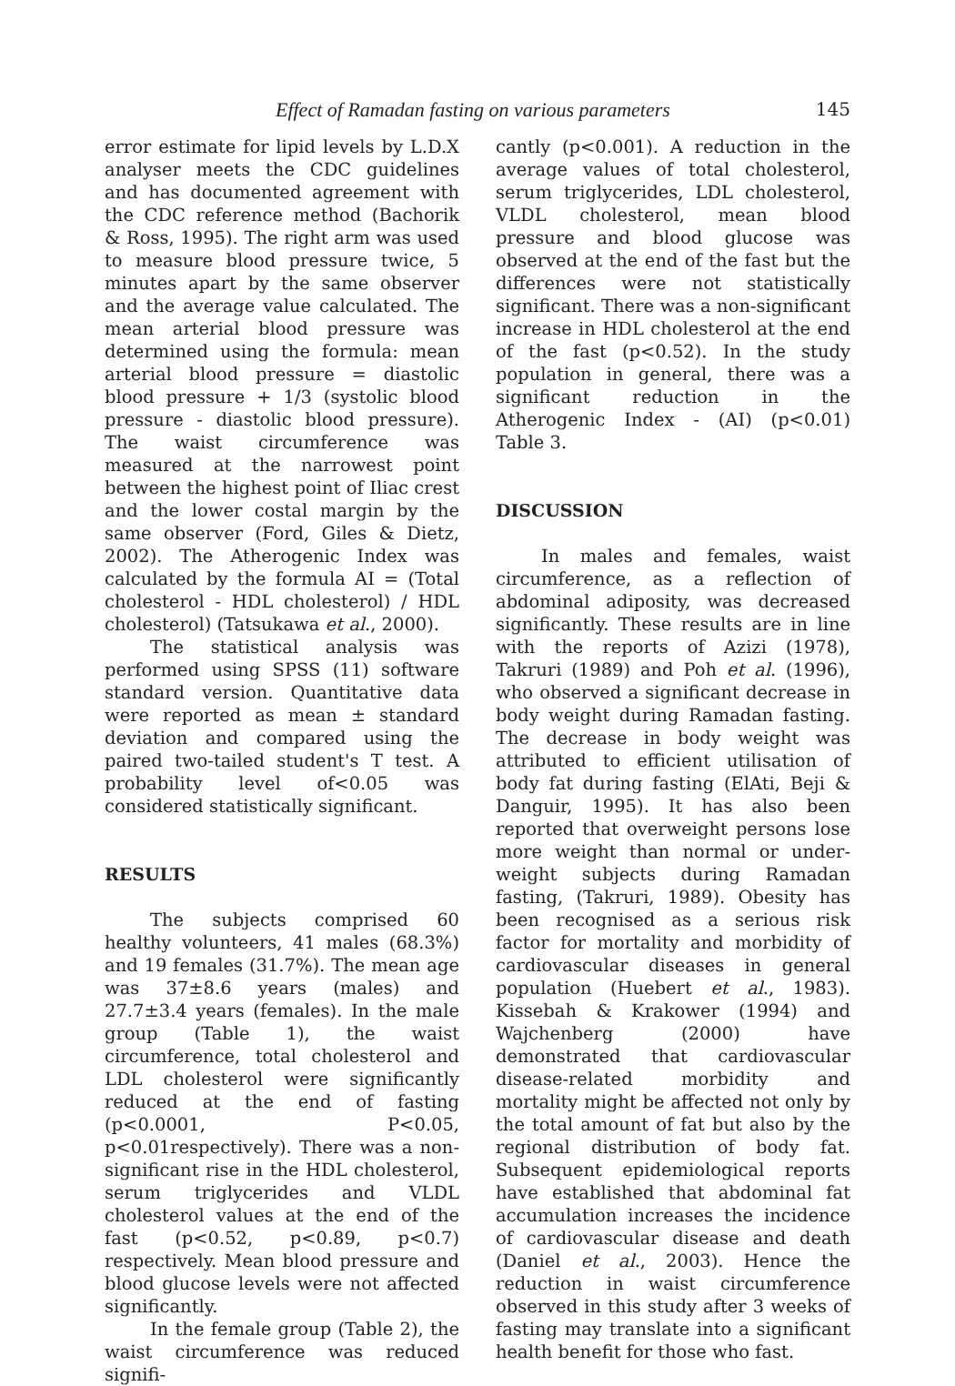Effect of Ramadan fasting on various parameters 145
error estimate for lipid levels by L.D.X analyser meets the CDC guidelines and has documented agreement with the CDC reference method (Bachorik & Ross, 1995). The right arm was used to measure blood pressure twice, 5 minutes apart by the same observer and the average value calculated. The mean arterial blood pressure was determined using the formula: mean arterial blood pressure = diastolic blood pressure + 1/3 (systolic blood pressure - diastolic blood pressure). The waist circumference was measured at the narrowest point between the highest point of Iliac crest and the lower costal margin by the same observer (Ford, Giles & Dietz, 2002). The Atherogenic Index was calculated by the formula AI = (Total cholesterol - HDL cholesterol) / HDL cholesterol) (Tatsukawa et al., 2000).
The statistical analysis was performed using SPSS (11) software standard version. Quantitative data were reported as mean ± standard deviation and compared using the paired two-tailed student's T test. A probability level of<0.05 was considered statistically significant.
RESULTS
The subjects comprised 60 healthy volunteers, 41 males (68.3%) and 19 females (31.7%). The mean age was 37±8.6 years (males) and 27.7±3.4 years (females). In the male group (Table 1), the waist circumference, total cholesterol and LDL cholesterol were significantly reduced at the end of fasting (p<0.0001, P<0.05, p<0.01respectively). There was a non-significant rise in the HDL cholesterol, serum triglycerides and VLDL cholesterol values at the end of the fast (p<0.52, p<0.89, p<0.7) respectively. Mean blood pressure and blood glucose levels were not affected significantly.
In the female group (Table 2), the waist circumference was reduced signifi-
cantly (p<0.001). A reduction in the average values of total cholesterol, serum triglycerides, LDL cholesterol, VLDL cholesterol, mean blood pressure and blood glucose was observed at the end of the fast but the differences were not statistically significant. There was a non-significant increase in HDL cholesterol at the end of the fast (p<0.52). In the study population in general, there was a significant reduction in the Atherogenic Index - (AI) (p<0.01) Table 3.
DISCUSSION
In males and females, waist circumference, as a reflection of abdominal adiposity, was decreased significantly. These results are in line with the reports of Azizi (1978), Takruri (1989) and Poh et al. (1996), who observed a significant decrease in body weight during Ramadan fasting. The decrease in body weight was attributed to efficient utilisation of body fat during fasting (ElAti, Beji & Danguir, 1995). It has also been reported that overweight persons lose more weight than normal or under-weight subjects during Ramadan fasting, (Takruri, 1989). Obesity has been recognised as a serious risk factor for mortality and morbidity of cardiovascular diseases in general population (Huebert et al., 1983). Kissebah & Krakower (1994) and Wajchenberg (2000) have demonstrated that cardiovascular disease-related morbidity and mortality might be affected not only by the total amount of fat but also by the regional distribution of body fat. Subsequent epidemiological reports have established that abdominal fat accumulation increases the incidence of cardiovascular disease and death (Daniel et al., 2003). Hence the reduction in waist circumference observed in this study after 3 weeks of fasting may translate into a significant health benefit for those who fast.